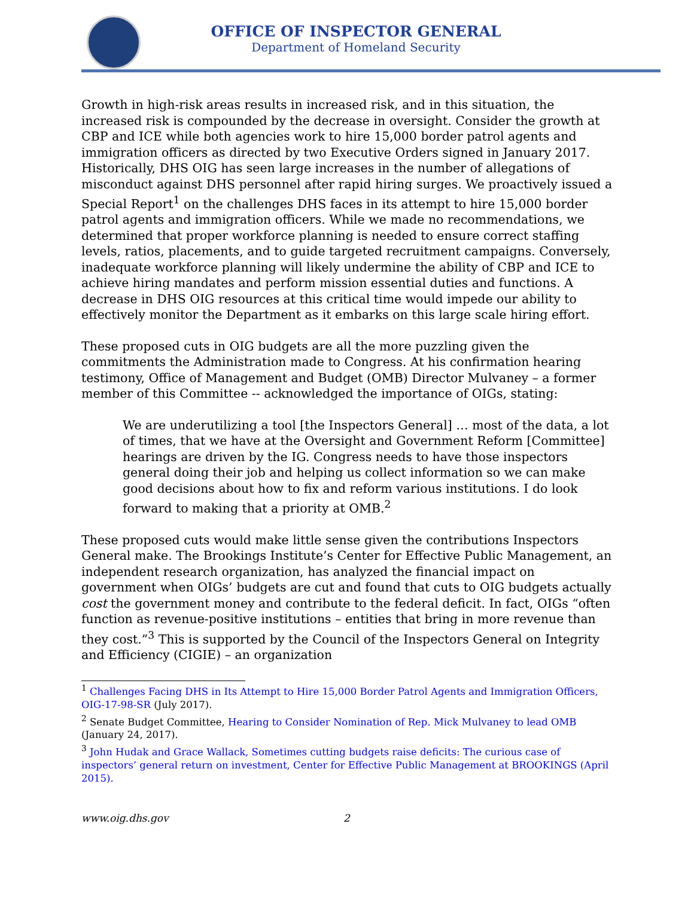OFFICE OF INSPECTOR GENERAL
Department of Homeland Security
Growth in high-risk areas results in increased risk, and in this situation, the increased risk is compounded by the decrease in oversight. Consider the growth at CBP and ICE while both agencies work to hire 15,000 border patrol agents and immigration officers as directed by two Executive Orders signed in January 2017. Historically, DHS OIG has seen large increases in the number of allegations of misconduct against DHS personnel after rapid hiring surges. We proactively issued a Special Report<sup>1</sup> on the challenges DHS faces in its attempt to hire 15,000 border patrol agents and immigration officers. While we made no recommendations, we determined that proper workforce planning is needed to ensure correct staffing levels, ratios, placements, and to guide targeted recruitment campaigns. Conversely, inadequate workforce planning will likely undermine the ability of CBP and ICE to achieve hiring mandates and perform mission essential duties and functions. A decrease in DHS OIG resources at this critical time would impede our ability to effectively monitor the Department as it embarks on this large scale hiring effort.
These proposed cuts in OIG budgets are all the more puzzling given the commitments the Administration made to Congress. At his confirmation hearing testimony, Office of Management and Budget (OMB) Director Mulvaney – a former member of this Committee -- acknowledged the importance of OIGs, stating:
We are underutilizing a tool [the Inspectors General] … most of the data, a lot of times, that we have at the Oversight and Government Reform [Committee] hearings are driven by the IG. Congress needs to have those inspectors general doing their job and helping us collect information so we can make good decisions about how to fix and reform various institutions. I do look forward to making that a priority at OMB.<sup>2</sup>
These proposed cuts would make little sense given the contributions Inspectors General make. The Brookings Institute’s Center for Effective Public Management, an independent research organization, has analyzed the financial impact on government when OIGs’ budgets are cut and found that cuts to OIG budgets actually cost the government money and contribute to the federal deficit. In fact, OIGs “often function as revenue-positive institutions – entities that bring in more revenue than they cost.”<sup>3</sup> This is supported by the Council of the Inspectors General on Integrity and Efficiency (CIGIE) – an organization
<sup>1</sup> Challenges Facing DHS in Its Attempt to Hire 15,000 Border Patrol Agents and Immigration Officers, OIG-17-98-SR (July 2017).
<sup>2</sup> Senate Budget Committee, Hearing to Consider Nomination of Rep. Mick Mulvaney to lead OMB (January 24, 2017).
<sup>3</sup> John Hudak and Grace Wallack, Sometimes cutting budgets raise deficits: The curious case of inspectors’ general return on investment, Center for Effective Public Management at BROOKINGS (April 2015).
www.oig.dhs.gov 2